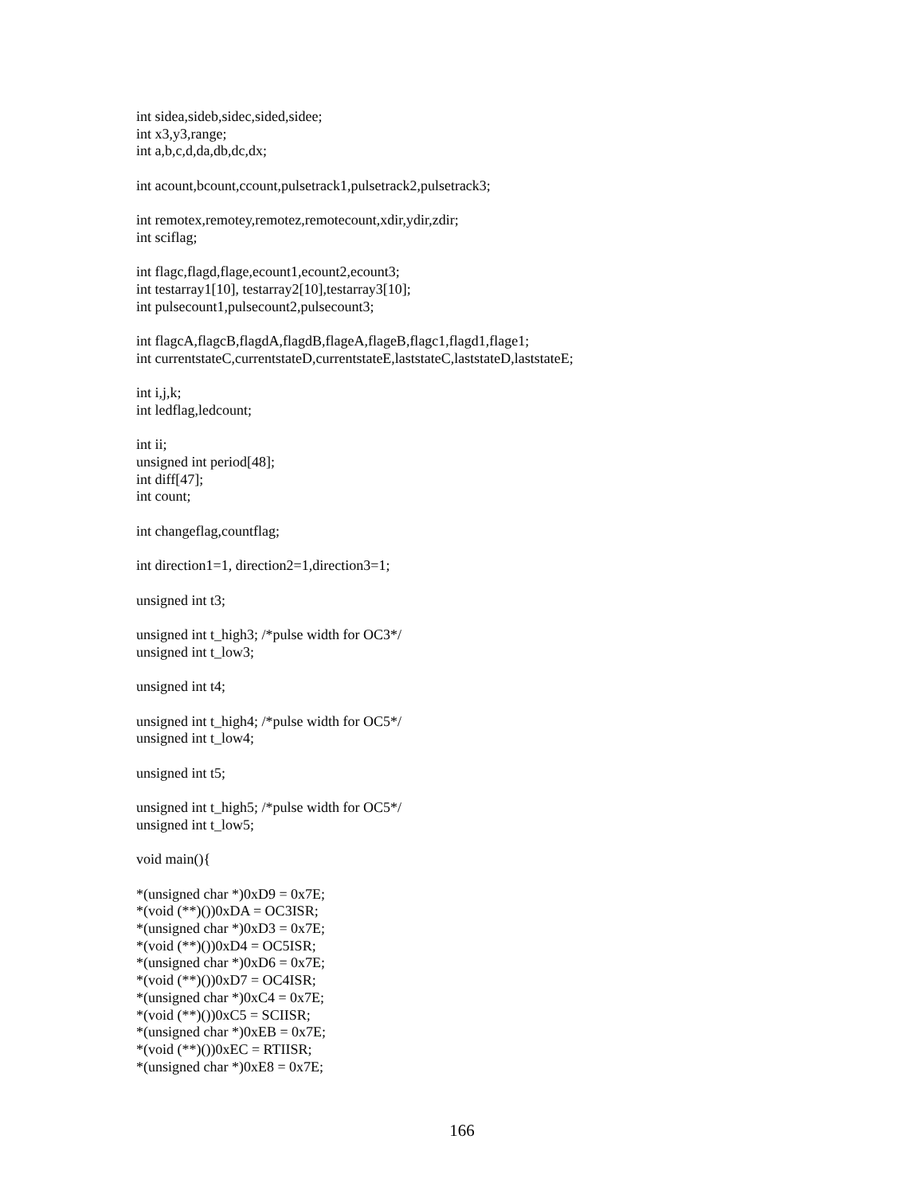int sidea,sideb,sidec,sided,sidee; int x3,y3,range; int a,b,c,d,da,db,dc,dx; int acount,bcount,ccount,pulsetrack1,pulsetrack2,pulsetrack3; int remotex,remotey,remotez,remotecount,xdir,ydir,zdir; int sciflag; int flagc,flagd,flage,ecount1,ecount2,ecount3; int testarray1[10], testarray2[10],testarray3[10]; int pulsecount1,pulsecount2,pulsecount3; int flagcA,flagcB,flagdA,flagdB,flageA,flageB,flagc1,flagd1,flage1; int currentstateC,currentstateD,currentstateE,laststateC,laststateD,laststateE; int i,j,k; int ledflag,ledcount; int ii; unsigned int period[48]; int diff[47]; int count; int changeflag,countflag; int direction1=1, direction2=1,direction3=1; unsigned int t3; unsigned int t_high3; /*pulse width for OC3*/ unsigned int t_low3; unsigned int t4; unsigned int t_high4; /*pulse width for OC5*/ unsigned int t_low4; unsigned int t5; unsigned int t_high5; /*pulse width for OC5*/ unsigned int t_low5; void main(){ *(unsigned char *)0xD9 = 0x7E; *(void (**)())0xDA = OC3ISR; *(unsigned char *)0xD3 = 0x7E; *(void (**)())0xD4 = OC5ISR; *(unsigned char *)0xD6 = 0x7E; *(void (**)())0xD7 = OC4ISR; *(unsigned char *)0xC4 = 0x7E; *(void (**)())0xC5 = SCIISR; *(unsigned char *)0xEB = 0x7E; *(void (**)())0xEC = RTIISR; *(unsigned char *)0xE8 = 0x7E;
166